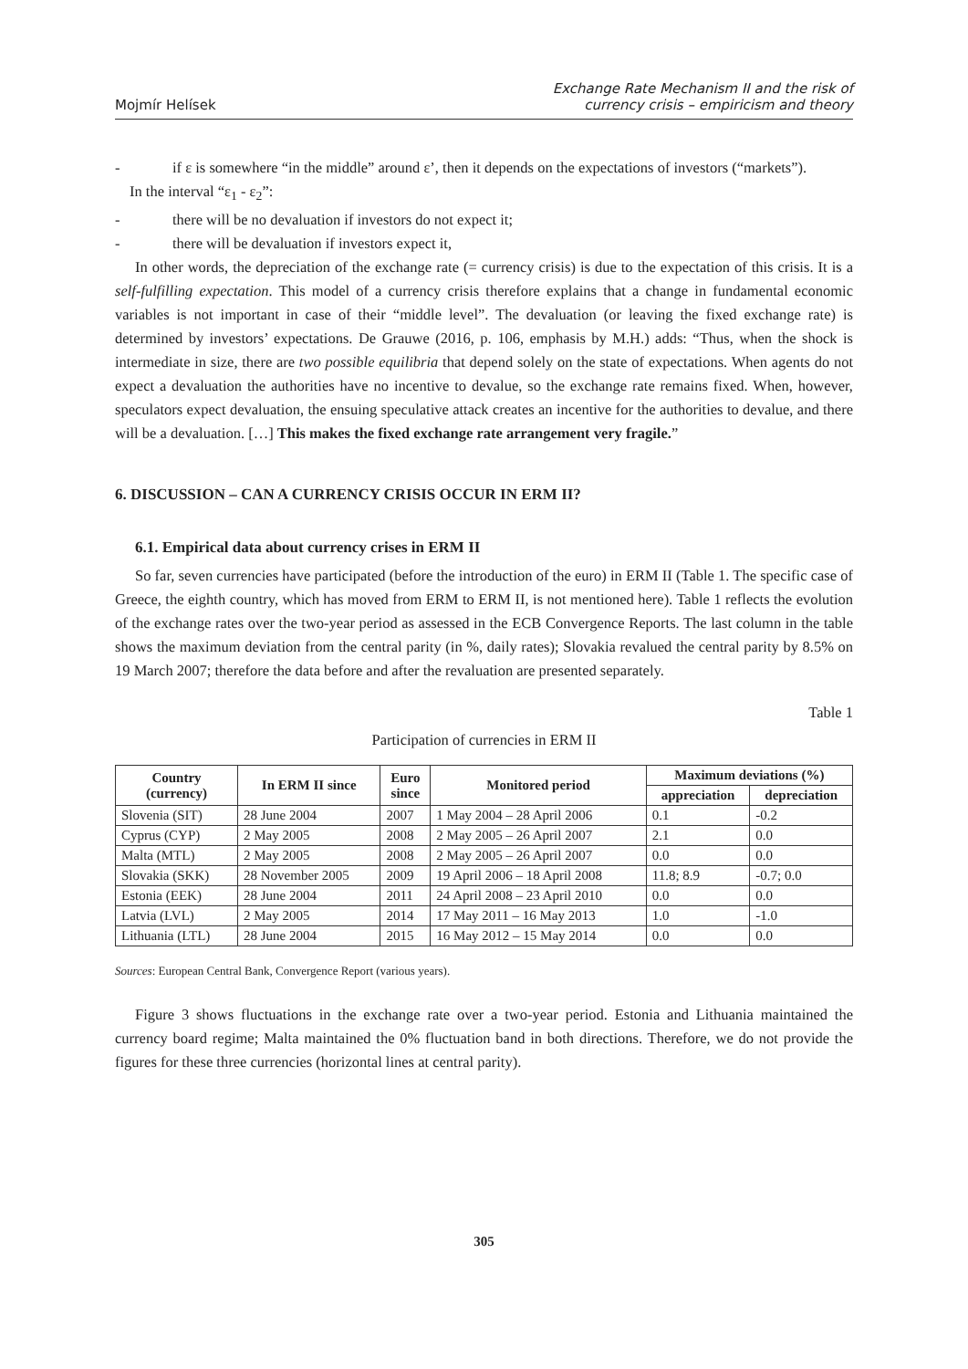Mojmír Helísek
Exchange Rate Mechanism II and the risk of
currency crisis – empiricism and theory
- if ε is somewhere “in the middle” around ε’, then it depends on the expectations of investors (“markets”).
In the interval “ε<sub>1</sub> - ε<sub>2</sub>”:
- there will be no devaluation if investors do not expect it;
- there will be devaluation if investors expect it,
In other words, the depreciation of the exchange rate (= currency crisis) is due to the expectation of this crisis. It is a self-fulfilling expectation. This model of a currency crisis therefore explains that a change in fundamental economic variables is not important in case of their “middle level”. The devaluation (or leaving the fixed exchange rate) is determined by investors’ expectations. De Grauwe (2016, p. 106, emphasis by M.H.) adds: “Thus, when the shock is intermediate in size, there are two possible equilibria that depend solely on the state of expectations. When agents do not expect a devaluation the authorities have no incentive to devalue, so the exchange rate remains fixed. When, however, speculators expect devaluation, the ensuing speculative attack creates an incentive for the authorities to devalue, and there will be a devaluation. […] This makes the fixed exchange rate arrangement very fragile.”
6. DISCUSSION – CAN A CURRENCY CRISIS OCCUR IN ERM II?
6.1. Empirical data about currency crises in ERM II
So far, seven currencies have participated (before the introduction of the euro) in ERM II (Table 1. The specific case of Greece, the eighth country, which has moved from ERM to ERM II, is not mentioned here). Table 1 reflects the evolution of the exchange rates over the two-year period as assessed in the ECB Convergence Reports. The last column in the table shows the maximum deviation from the central parity (in %, daily rates); Slovakia revalued the central parity by 8.5% on 19 March 2007; therefore the data before and after the revaluation are presented separately.
Table 1
Participation of currencies in ERM II
| Country (currency) | In ERM II since | Euro since | Monitored period | Maximum deviations (%) | |
| --- | --- | --- | --- | --- | --- |
| | | | | appreciation | depreciation |
| Slovenia (SIT) | 28 June 2004 | 2007 | 1 May 2004 – 28 April 2006 | 0.1 | -0.2 |
| Cyprus (CYP) | 2 May 2005 | 2008 | 2 May 2005 – 26 April 2007 | 2.1 | 0.0 |
| Malta (MTL) | 2 May 2005 | 2008 | 2 May 2005 – 26 April 2007 | 0.0 | 0.0 |
| Slovakia (SKK) | 28 November 2005 | 2009 | 19 April 2006 – 18 April 2008 | 11.8; 8.9 | -0.7; 0.0 |
| Estonia (EEK) | 28 June 2004 | 2011 | 24 April 2008 – 23 April 2010 | 0.0 | 0.0 |
| Latvia (LVL) | 2 May 2005 | 2014 | 17 May 2011 – 16 May 2013 | 1.0 | -1.0 |
| Lithuania (LTL) | 28 June 2004 | 2015 | 16 May 2012 – 15 May 2014 | 0.0 | 0.0 |
Sources: European Central Bank, Convergence Report (various years).
Figure 3 shows fluctuations in the exchange rate over a two-year period. Estonia and Lithuania maintained the currency board regime; Malta maintained the 0% fluctuation band in both directions. Therefore, we do not provide the figures for these three currencies (horizontal lines at central parity).
305